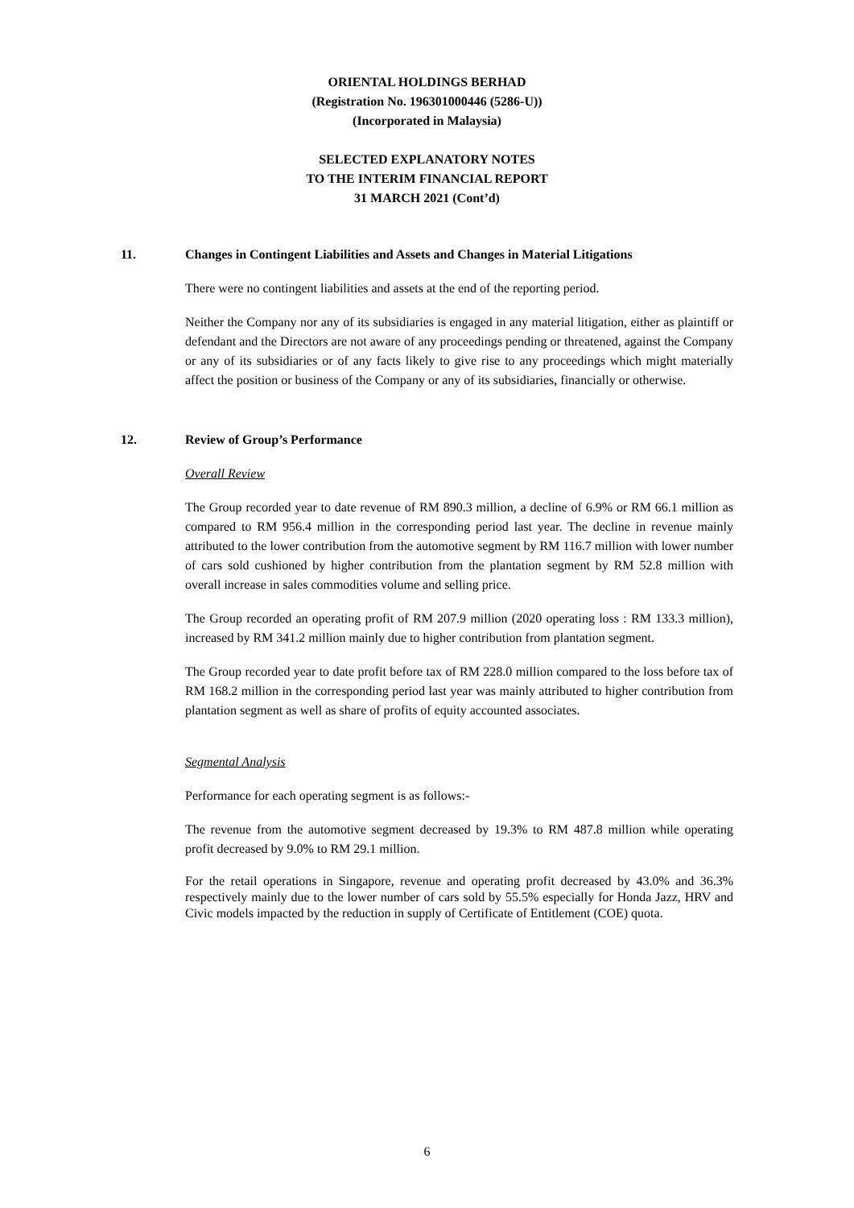ORIENTAL HOLDINGS BERHAD
(Registration No. 196301000446 (5286-U))
(Incorporated in Malaysia)
SELECTED EXPLANATORY NOTES
TO THE INTERIM FINANCIAL REPORT
31 MARCH 2021 (Cont’d)
11. Changes in Contingent Liabilities and Assets and Changes in Material Litigations
There were no contingent liabilities and assets at the end of the reporting period.
Neither the Company nor any of its subsidiaries is engaged in any material litigation, either as plaintiff or defendant and the Directors are not aware of any proceedings pending or threatened, against the Company or any of its subsidiaries or of any facts likely to give rise to any proceedings which might materially affect the position or business of the Company or any of its subsidiaries, financially or otherwise.
12. Review of Group’s Performance
Overall Review
The Group recorded year to date revenue of RM 890.3 million, a decline of 6.9% or RM 66.1 million as compared to RM 956.4 million in the corresponding period last year. The decline in revenue mainly attributed to the lower contribution from the automotive segment by RM 116.7 million with lower number of cars sold cushioned by higher contribution from the plantation segment by RM 52.8 million with overall increase in sales commodities volume and selling price.
The Group recorded an operating profit of RM 207.9 million (2020 operating loss : RM 133.3 million), increased by RM 341.2 million mainly due to higher contribution from plantation segment.
The Group recorded year to date profit before tax of RM 228.0 million compared to the loss before tax of RM 168.2 million in the corresponding period last year was mainly attributed to higher contribution from plantation segment as well as share of profits of equity accounted associates.
Segmental Analysis
Performance for each operating segment is as follows:-
The revenue from the automotive segment decreased by 19.3% to RM 487.8 million while operating profit decreased by 9.0% to RM 29.1 million.
For the retail operations in Singapore, revenue and operating profit decreased by 43.0% and 36.3% respectively mainly due to the lower number of cars sold by 55.5% especially for Honda Jazz, HRV and Civic models impacted by the reduction in supply of Certificate of Entitlement (COE) quota.
6